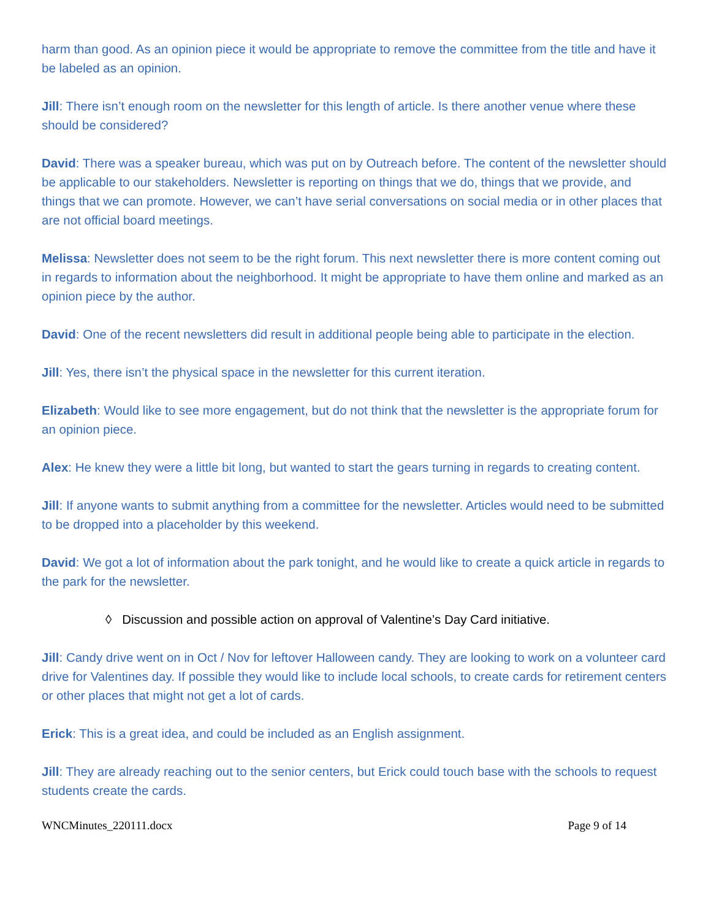harm than good. As an opinion piece it would be appropriate to remove the committee from the title and have it be labeled as an opinion.
Jill: There isn’t enough room on the newsletter for this length of article. Is there another venue where these should be considered?
David: There was a speaker bureau, which was put on by Outreach before. The content of the newsletter should be applicable to our stakeholders. Newsletter is reporting on things that we do, things that we provide, and things that we can promote. However, we can’t have serial conversations on social media or in other places that are not official board meetings.
Melissa: Newsletter does not seem to be the right forum. This next newsletter there is more content coming out in regards to information about the neighborhood. It might be appropriate to have them online and marked as an opinion piece by the author.
David: One of the recent newsletters did result in additional people being able to participate in the election.
Jill: Yes, there isn’t the physical space in the newsletter for this current iteration.
Elizabeth: Would like to see more engagement, but do not think that the newsletter is the appropriate forum for an opinion piece.
Alex: He knew they were a little bit long, but wanted to start the gears turning in regards to creating content.
Jill: If anyone wants to submit anything from a committee for the newsletter. Articles would need to be submitted to be dropped into a placeholder by this weekend.
David: We got a lot of information about the park tonight, and he would like to create a quick article in regards to the park for the newsletter.
◊ Discussion and possible action on approval of Valentine’s Day Card initiative.
Jill: Candy drive went on in Oct / Nov for leftover Halloween candy. They are looking to work on a volunteer card drive for Valentines day. If possible they would like to include local schools, to create cards for retirement centers or other places that might not get a lot of cards.
Erick: This is a great idea, and could be included as an English assignment.
Jill: They are already reaching out to the senior centers, but Erick could touch base with the schools to request students create the cards.
WNCMinutes_220111.docx Page 9 of 14